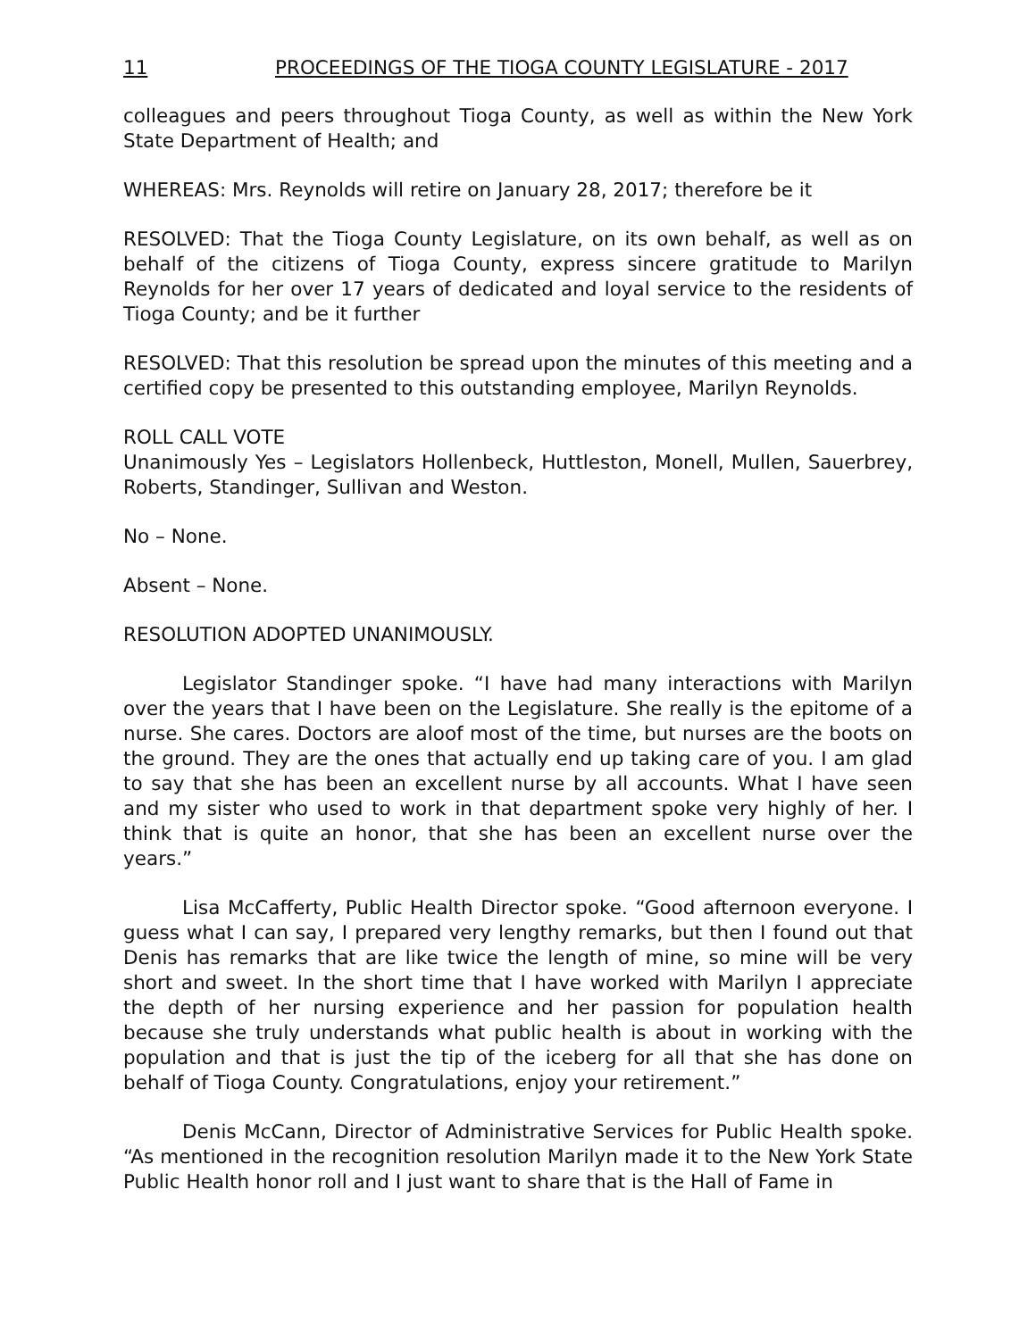11 PROCEEDINGS OF THE TIOGA COUNTY LEGISLATURE - 2017
colleagues and peers throughout Tioga County, as well as within the New York State Department of Health; and
WHEREAS: Mrs. Reynolds will retire on January 28, 2017; therefore be it
RESOLVED: That the Tioga County Legislature, on its own behalf, as well as on behalf of the citizens of Tioga County, express sincere gratitude to Marilyn Reynolds for her over 17 years of dedicated and loyal service to the residents of Tioga County; and be it further
RESOLVED: That this resolution be spread upon the minutes of this meeting and a certified copy be presented to this outstanding employee, Marilyn Reynolds.
ROLL CALL VOTE
Unanimously Yes – Legislators Hollenbeck, Huttleston, Monell, Mullen, Sauerbrey, Roberts, Standinger, Sullivan and Weston.
No – None.
Absent – None.
RESOLUTION ADOPTED UNANIMOUSLY.
Legislator Standinger spoke. “I have had many interactions with Marilyn over the years that I have been on the Legislature. She really is the epitome of a nurse. She cares. Doctors are aloof most of the time, but nurses are the boots on the ground. They are the ones that actually end up taking care of you. I am glad to say that she has been an excellent nurse by all accounts. What I have seen and my sister who used to work in that department spoke very highly of her. I think that is quite an honor, that she has been an excellent nurse over the years.”
Lisa McCafferty, Public Health Director spoke. “Good afternoon everyone. I guess what I can say, I prepared very lengthy remarks, but then I found out that Denis has remarks that are like twice the length of mine, so mine will be very short and sweet. In the short time that I have worked with Marilyn I appreciate the depth of her nursing experience and her passion for population health because she truly understands what public health is about in working with the population and that is just the tip of the iceberg for all that she has done on behalf of Tioga County. Congratulations, enjoy your retirement.”
Denis McCann, Director of Administrative Services for Public Health spoke. “As mentioned in the recognition resolution Marilyn made it to the New York State Public Health honor roll and I just want to share that is the Hall of Fame in